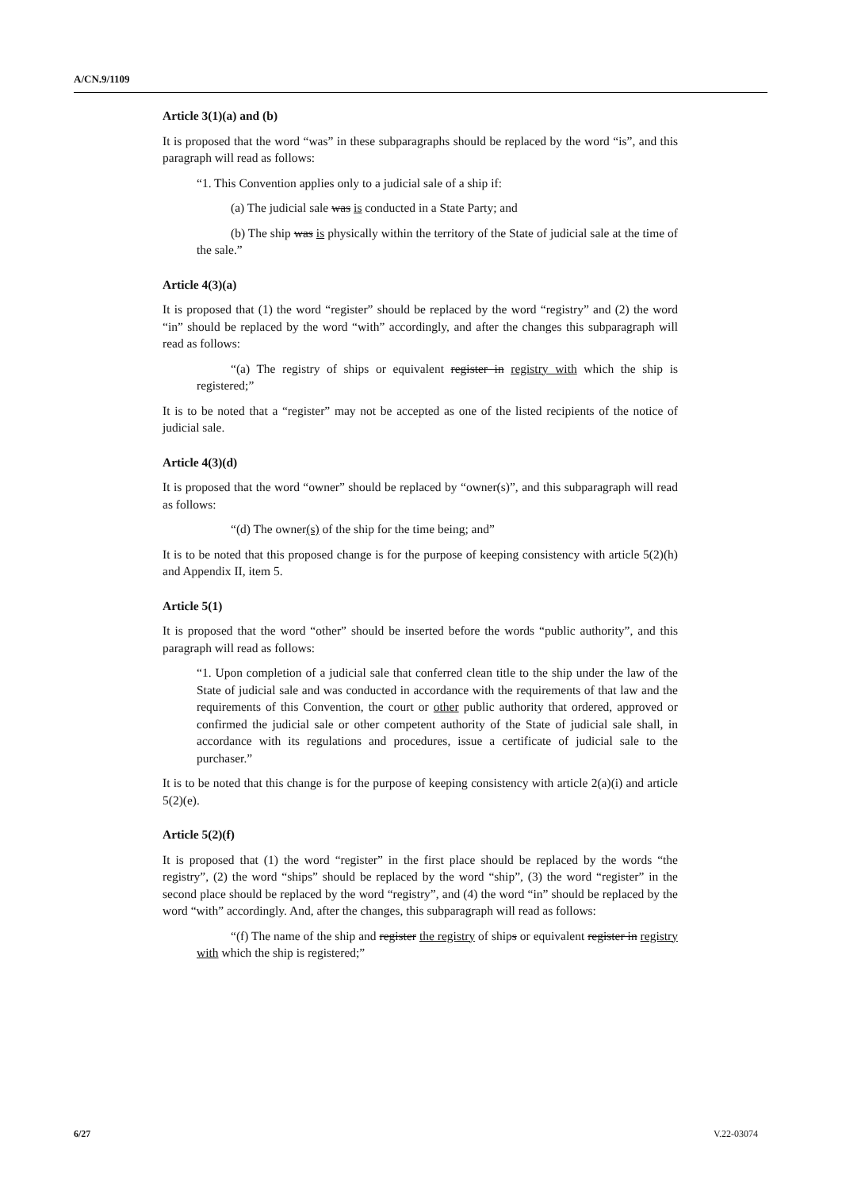A/CN.9/1109
Article 3(1)(a) and (b)
It is proposed that the word “was” in these subparagraphs should be replaced by the word “is”, and this paragraph will read as follows:
“1. This Convention applies only to a judicial sale of a ship if:
(a) The judicial sale was is conducted in a State Party; and
(b) The ship was is physically within the territory of the State of judicial sale at the time of the sale.”
Article 4(3)(a)
It is proposed that (1) the word “register” should be replaced by the word “registry” and (2) the word “in” should be replaced by the word “with” accordingly, and after the changes this subparagraph will read as follows:
“(a) The registry of ships or equivalent register in registry with which the ship is registered;”
It is to be noted that a “register” may not be accepted as one of the listed recipients of the notice of judicial sale.
Article 4(3)(d)
It is proposed that the word “owner” should be replaced by “owner(s)”, and this subparagraph will read as follows:
“(d) The owner(s) of the ship for the time being; and”
It is to be noted that this proposed change is for the purpose of keeping consistency with article 5(2)(h) and Appendix II, item 5.
Article 5(1)
It is proposed that the word “other” should be inserted before the words “public authority”, and this paragraph will read as follows:
“1. Upon completion of a judicial sale that conferred clean title to the ship under the law of the State of judicial sale and was conducted in accordance with the requirements of that law and the requirements of this Convention, the court or other public authority that ordered, approved or confirmed the judicial sale or other competent authority of the State of judicial sale shall, in accordance with its regulations and procedures, issue a certificate of judicial sale to the purchaser.”
It is to be noted that this change is for the purpose of keeping consistency with article 2(a)(i) and article 5(2)(e).
Article 5(2)(f)
It is proposed that (1) the word “register” in the first place should be replaced by the words “the registry”, (2) the word “ships” should be replaced by the word “ship”, (3) the word “register” in the second place should be replaced by the word “registry”, and (4) the word “in” should be replaced by the word “with” accordingly. And, after the changes, this subparagraph will read as follows:
“(f) The name of the ship and register the registry of ships or equivalent register in registry with which the ship is registered;”
6/27 V.22-03074